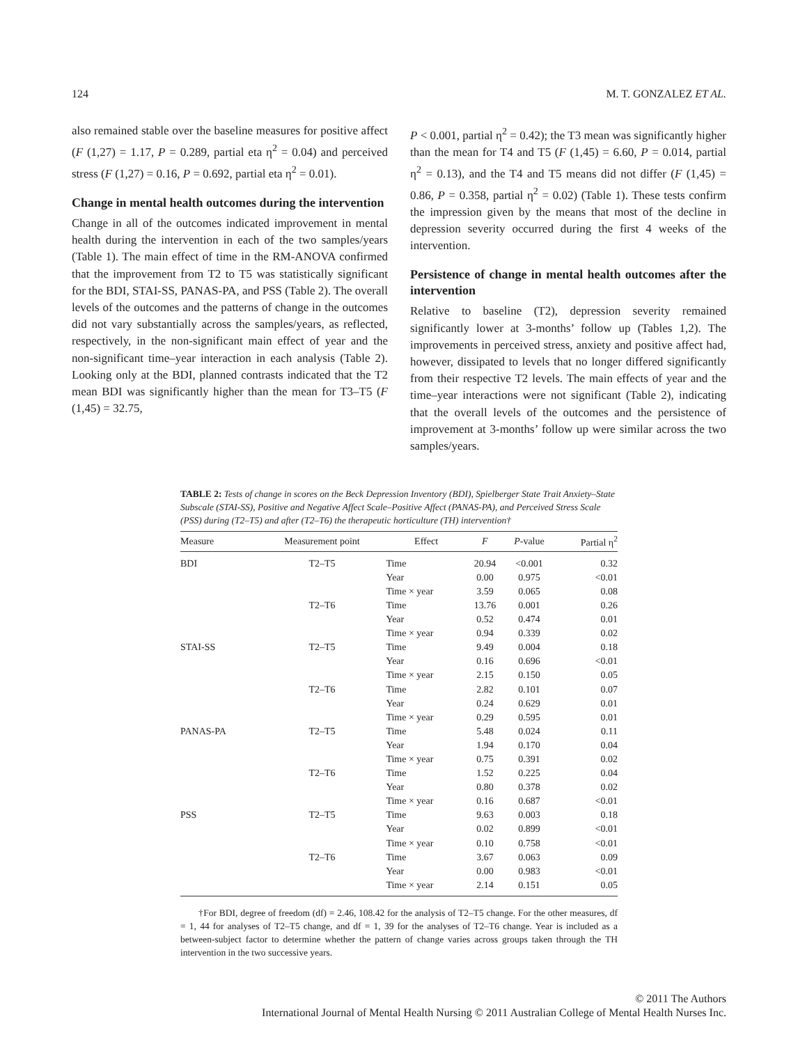124 M. T. GONZALEZ ET AL.
also remained stable over the baseline measures for positive affect (F (1,27) = 1.17, P = 0.289, partial eta η<sup>2</sup> = 0.04) and perceived stress (F (1,27) = 0.16, P = 0.692, partial eta η<sup>2</sup> = 0.01).
Change in mental health outcomes during the intervention
Change in all of the outcomes indicated improvement in mental health during the intervention in each of the two samples/years (Table 1). The main effect of time in the RM-ANOVA confirmed that the improvement from T2 to T5 was statistically significant for the BDI, STAI-SS, PANAS-PA, and PSS (Table 2). The overall levels of the outcomes and the patterns of change in the outcomes did not vary substantially across the samples/years, as reflected, respectively, in the non-significant main effect of year and the non-significant time–year interaction in each analysis (Table 2). Looking only at the BDI, planned contrasts indicated that the T2 mean BDI was significantly higher than the mean for T3–T5 (F (1,45) = 32.75,
P < 0.001, partial η<sup>2</sup> = 0.42); the T3 mean was significantly higher than the mean for T4 and T5 (F (1,45) = 6.60, P = 0.014, partial η<sup>2</sup> = 0.13), and the T4 and T5 means did not differ (F (1,45) = 0.86, P = 0.358, partial η<sup>2</sup> = 0.02) (Table 1). These tests confirm the impression given by the means that most of the decline in depression severity occurred during the first 4 weeks of the intervention.
Persistence of change in mental health outcomes after the intervention
Relative to baseline (T2), depression severity remained significantly lower at 3-months’ follow up (Tables 1,2). The improvements in perceived stress, anxiety and positive affect had, however, dissipated to levels that no longer differed significantly from their respective T2 levels. The main effects of year and the time–year interactions were not significant (Table 2), indicating that the overall levels of the outcomes and the persistence of improvement at 3-months’ follow up were similar across the two samples/years.
TABLE 2: Tests of change in scores on the Beck Depression Inventory (BDI), Spielberger State Trait Anxiety–State Subscale (STAI-SS), Positive and Negative Affect Scale–Positive Affect (PANAS-PA), and Perceived Stress Scale (PSS) during (T2–T5) and after (T2–T6) the therapeutic horticulture (TH) intervention†
| Measure | Measurement point | Effect | F | P -value | Partial η<sup>2</sup> |
| --- | --- | --- | --- | --- | --- |
| BDI | T2–T5 | Time | 20.94 | <0.001 | 0.32 |
| | | Year | 0.00 | 0.975 | <0.01 |
| | | Time × year | 3.59 | 0.065 | 0.08 |
| | T2–T6 | Time | 13.76 | 0.001 | 0.26 |
| | | Year | 0.52 | 0.474 | 0.01 |
| | | Time × year | 0.94 | 0.339 | 0.02 |
| STAI-SS | T2–T5 | Time | 9.49 | 0.004 | 0.18 |
| | | Year | 0.16 | 0.696 | <0.01 |
| | | Time × year | 2.15 | 0.150 | 0.05 |
| | T2–T6 | Time | 2.82 | 0.101 | 0.07 |
| | | Year | 0.24 | 0.629 | 0.01 |
| | | Time × year | 0.29 | 0.595 | 0.01 |
| PANAS-PA | T2–T5 | Time | 5.48 | 0.024 | 0.11 |
| | | Year | 1.94 | 0.170 | 0.04 |
| | | Time × year | 0.75 | 0.391 | 0.02 |
| | T2–T6 | Time | 1.52 | 0.225 | 0.04 |
| | | Year | 0.80 | 0.378 | 0.02 |
| | | Time × year | 0.16 | 0.687 | <0.01 |
| PSS | T2–T5 | Time | 9.63 | 0.003 | 0.18 |
| | | Year | 0.02 | 0.899 | <0.01 |
| | | Time × year | 0.10 | 0.758 | <0.01 |
| | T2–T6 | Time | 3.67 | 0.063 | 0.09 |
| | | Year | 0.00 | 0.983 | <0.01 |
| | | Time × year | 2.14 | 0.151 | 0.05 |
†For BDI, degree of freedom (df) = 2.46, 108.42 for the analysis of T2–T5 change. For the other measures, df = 1, 44 for analyses of T2–T5 change, and df = 1, 39 for the analyses of T2–T6 change. Year is included as a between-subject factor to determine whether the pattern of change varies across groups taken through the TH intervention in the two successive years.
© 2011 The Authors
International Journal of Mental Health Nursing © 2011 Australian College of Mental Health Nurses Inc.